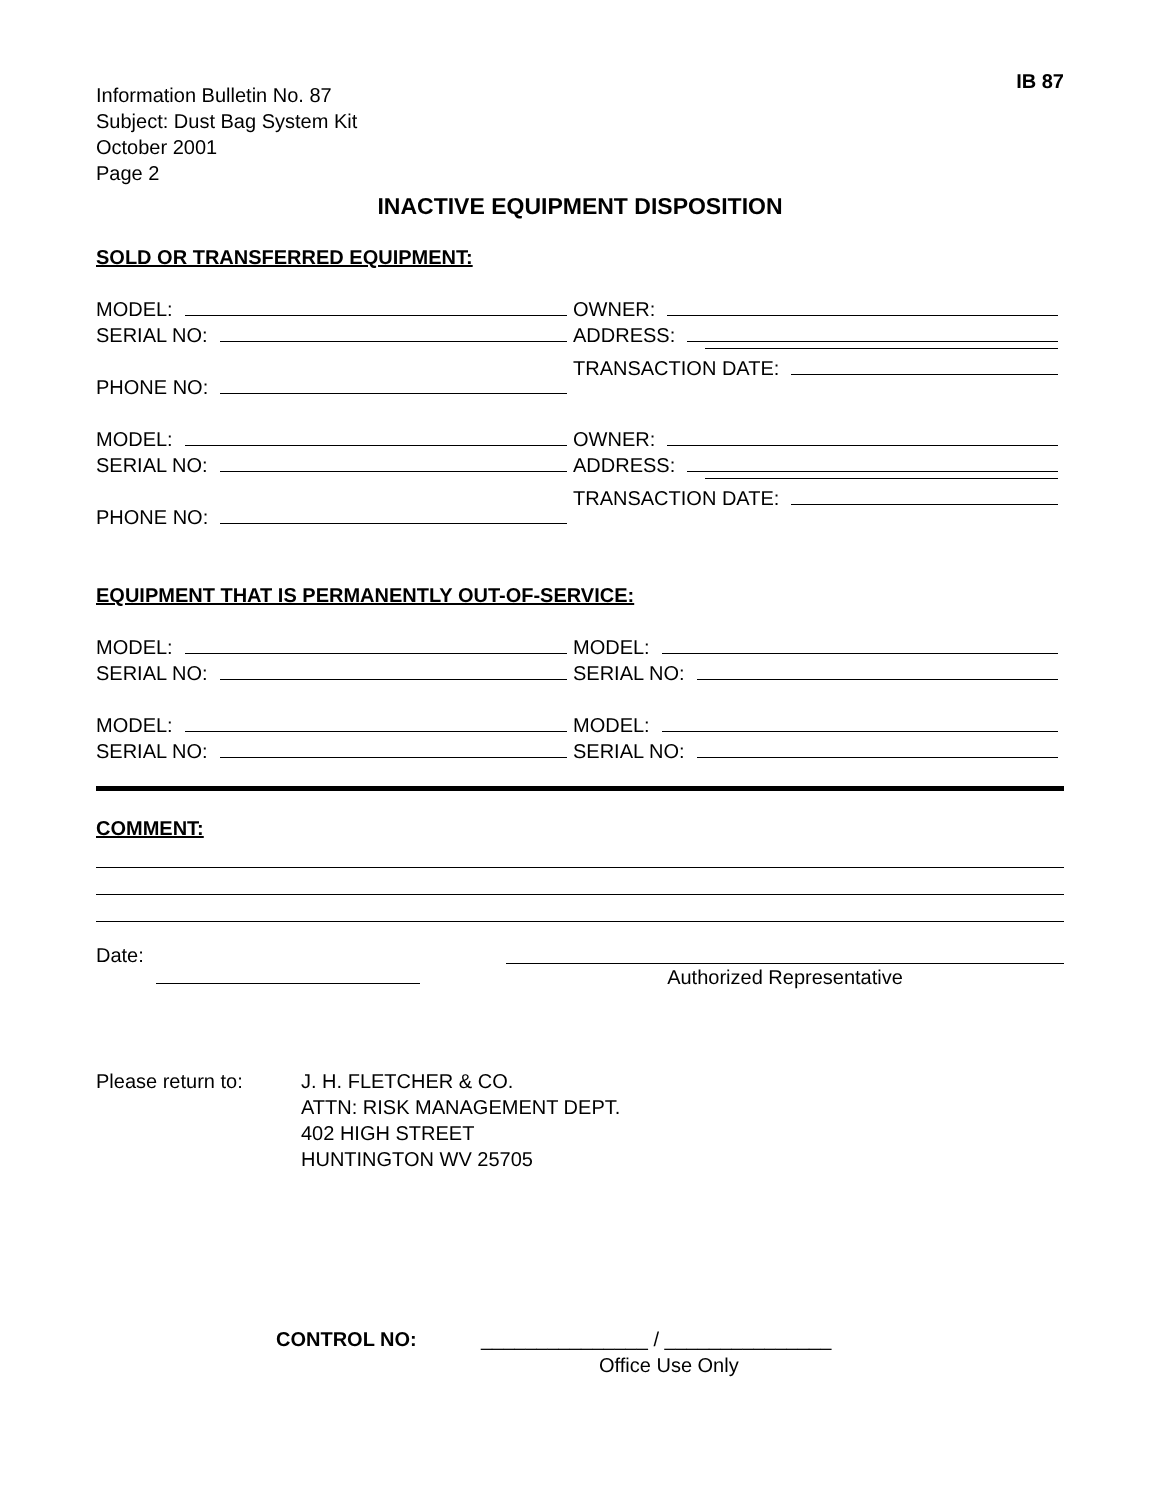IB 87
Information Bulletin No. 87
Subject: Dust Bag System Kit
October 2001
Page 2
INACTIVE EQUIPMENT DISPOSITION
SOLD OR TRANSFERRED EQUIPMENT:
MODEL:
SERIAL NO:
PHONE NO:
OWNER:
ADDRESS:
TRANSACTION DATE:
MODEL:
SERIAL NO:
PHONE NO:
OWNER:
ADDRESS:
TRANSACTION DATE:
EQUIPMENT THAT IS PERMANENTLY OUT-OF-SERVICE:
MODEL:
SERIAL NO:
MODEL:
SERIAL NO:
MODEL:
SERIAL NO:
MODEL:
SERIAL NO:
COMMENT:
Date: Authorized Representative
Please return to: J. H. FLETCHER & CO.
ATTN: RISK MANAGEMENT DEPT.
402 HIGH STREET
HUNTINGTON WV 25705
CONTROL NO: _______________ / _______________
Office Use Only